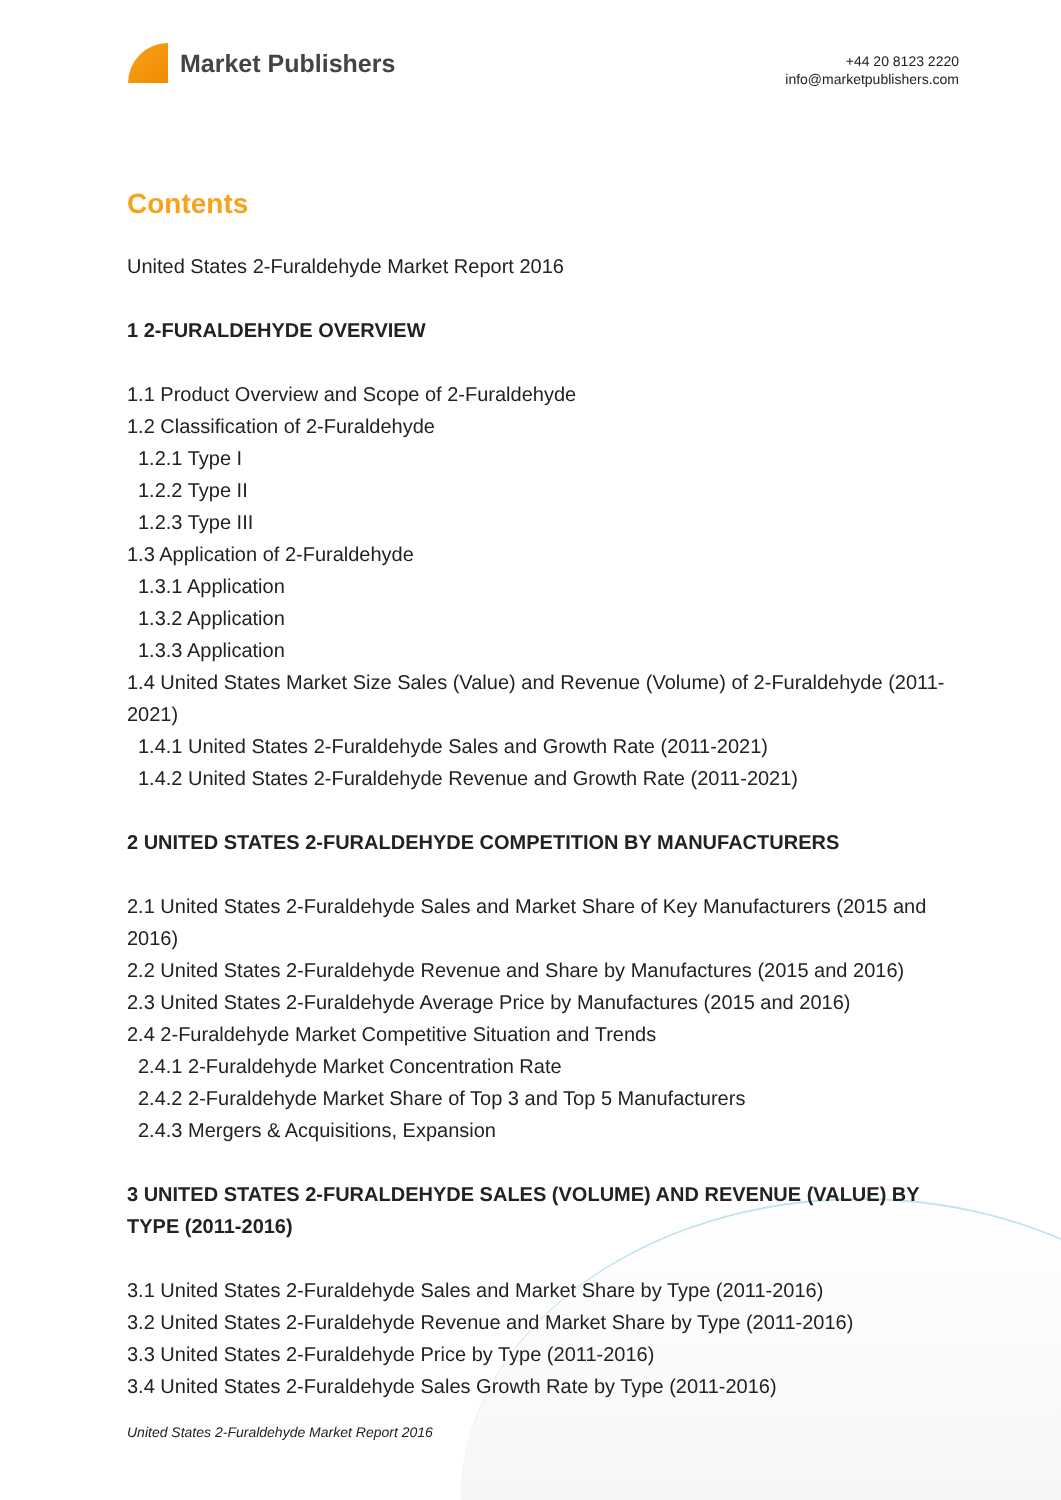Market Publishers
+44 20 8123 2220
info@marketpublishers.com
Contents
United States 2-Furaldehyde Market Report 2016
1 2-FURALDEHYDE OVERVIEW
1.1 Product Overview and Scope of 2-Furaldehyde
1.2 Classification of 2-Furaldehyde
1.2.1 Type I
1.2.2 Type II
1.2.3 Type III
1.3 Application of 2-Furaldehyde
1.3.1 Application
1.3.2 Application
1.3.3 Application
1.4 United States Market Size Sales (Value) and Revenue (Volume) of 2-Furaldehyde (2011-2021)
1.4.1 United States 2-Furaldehyde Sales and Growth Rate (2011-2021)
1.4.2 United States 2-Furaldehyde Revenue and Growth Rate (2011-2021)
2 UNITED STATES 2-FURALDEHYDE COMPETITION BY MANUFACTURERS
2.1 United States 2-Furaldehyde Sales and Market Share of Key Manufacturers (2015 and 2016)
2.2 United States 2-Furaldehyde Revenue and Share by Manufactures (2015 and 2016)
2.3 United States 2-Furaldehyde Average Price by Manufactures (2015 and 2016)
2.4 2-Furaldehyde Market Competitive Situation and Trends
2.4.1 2-Furaldehyde Market Concentration Rate
2.4.2 2-Furaldehyde Market Share of Top 3 and Top 5 Manufacturers
2.4.3 Mergers & Acquisitions, Expansion
3 UNITED STATES 2-FURALDEHYDE SALES (VOLUME) AND REVENUE (VALUE) BY TYPE (2011-2016)
3.1 United States 2-Furaldehyde Sales and Market Share by Type (2011-2016)
3.2 United States 2-Furaldehyde Revenue and Market Share by Type (2011-2016)
3.3 United States 2-Furaldehyde Price by Type (2011-2016)
3.4 United States 2-Furaldehyde Sales Growth Rate by Type (2011-2016)
United States 2-Furaldehyde Market Report 2016